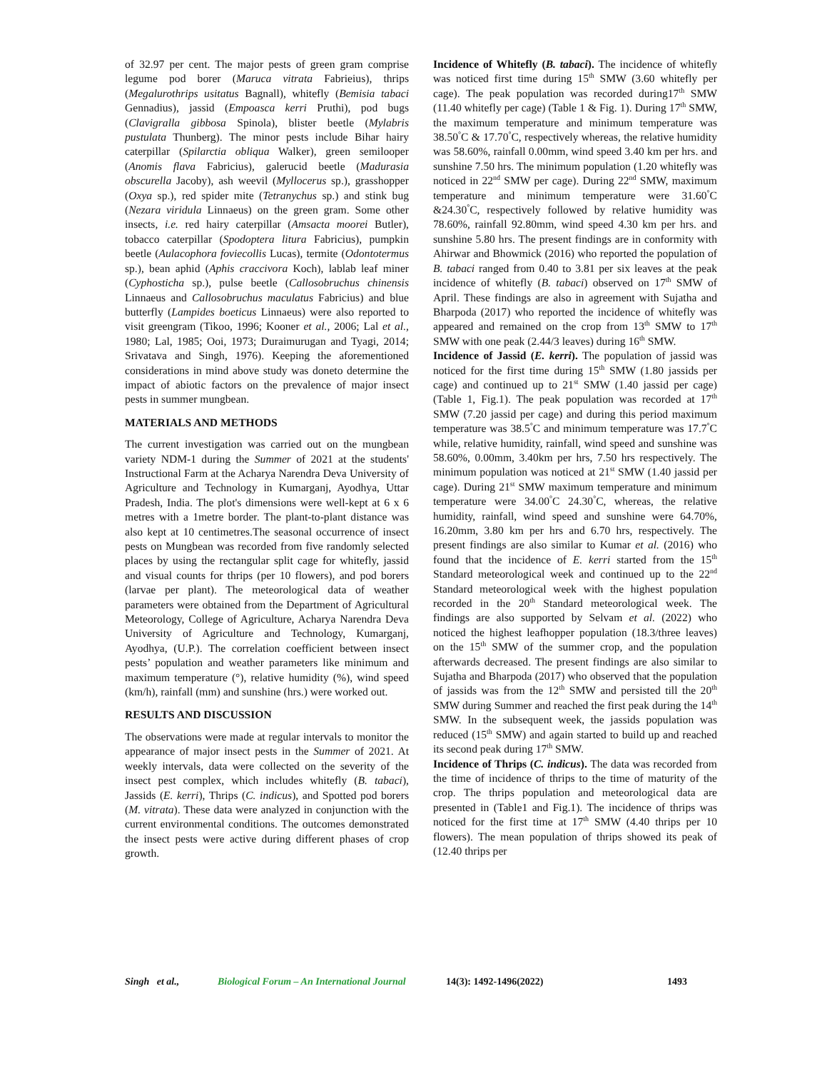of 32.97 per cent. The major pests of green gram comprise legume pod borer (Maruca vitrata Fabrieius), thrips (Megalurothrips usitatus Bagnall), whitefly (Bemisia tabaci Gennadius), jassid (Empoasca kerri Pruthi), pod bugs (Clavigralla gibbosa Spinola), blister beetle (Mylabris pustulata Thunberg). The minor pests include Bihar hairy caterpillar (Spilarctia obliqua Walker), green semilooper (Anomis flava Fabricius), galerucid beetle (Madurasia obscurella Jacoby), ash weevil (Myllocerus sp.), grasshopper (Oxya sp.), red spider mite (Tetranychus sp.) and stink bug (Nezara viridula Linnaeus) on the green gram. Some other insects, i.e. red hairy caterpillar (Amsacta moorei Butler), tobacco caterpillar (Spodoptera litura Fabricius), pumpkin beetle (Aulacophora foviecollis Lucas), termite (Odontotermus sp.), bean aphid (Aphis craccivora Koch), lablab leaf miner (Cyphosticha sp.), pulse beetle (Callosobruchus chinensis Linnaeus and Callosobruchus maculatus Fabricius) and blue butterfly (Lampides boeticus Linnaeus) were also reported to visit greengram (Tikoo, 1996; Kooner et al., 2006; Lal et al., 1980; Lal, 1985; Ooi, 1973; Duraimurugan and Tyagi, 2014; Srivatava and Singh, 1976). Keeping the aforementioned considerations in mind above study was doneto determine the impact of abiotic factors on the prevalence of major insect pests in summer mungbean.
MATERIALS AND METHODS
The current investigation was carried out on the mungbean variety NDM-1 during the Summer of 2021 at the students' Instructional Farm at the Acharya Narendra Deva University of Agriculture and Technology in Kumarganj, Ayodhya, Uttar Pradesh, India. The plot's dimensions were well-kept at 6 x 6 metres with a 1metre border. The plant-to-plant distance was also kept at 10 centimetres.The seasonal occurrence of insect pests on Mungbean was recorded from five randomly selected places by using the rectangular split cage for whitefly, jassid and visual counts for thrips (per 10 flowers), and pod borers (larvae per plant). The meteorological data of weather parameters were obtained from the Department of Agricultural Meteorology, College of Agriculture, Acharya Narendra Deva University of Agriculture and Technology, Kumarganj, Ayodhya, (U.P.). The correlation coefficient between insect pests’ population and weather parameters like minimum and maximum temperature (°), relative humidity (%), wind speed (km/h), rainfall (mm) and sunshine (hrs.) were worked out.
RESULTS AND DISCUSSION
The observations were made at regular intervals to monitor the appearance of major insect pests in the Summer of 2021. At weekly intervals, data were collected on the severity of the insect pest complex, which includes whitefly (B. tabaci), Jassids (E. kerri), Thrips (C. indicus), and Spotted pod borers (M. vitrata). These data were analyzed in conjunction with the current environmental conditions. The outcomes demonstrated the insect pests were active during different phases of crop growth.
Incidence of Whitefly (B. tabaci). The incidence of whitefly was noticed first time during 15<sup>th</sup> SMW (3.60 whitefly per cage). The peak population was recorded during17<sup>th</sup> SMW (11.40 whitefly per cage) (Table 1 & Fig. 1). During 17<sup>th</sup> SMW, the maximum temperature and minimum temperature was 38.50<sup>°</sup>C & 17.70<sup>°</sup>C, respectively whereas, the relative humidity was 58.60%, rainfall 0.00mm, wind speed 3.40 km per hrs. and sunshine 7.50 hrs. The minimum population (1.20 whitefly was noticed in 22<sup>nd</sup> SMW per cage). During 22<sup>nd</sup> SMW, maximum temperature and minimum temperature were 31.60<sup>°</sup>C &24.30<sup>°</sup>C, respectively followed by relative humidity was 78.60%, rainfall 92.80mm, wind speed 4.30 km per hrs. and sunshine 5.80 hrs. The present findings are in conformity with Ahirwar and Bhowmick (2016) who reported the population of B. tabaci ranged from 0.40 to 3.81 per six leaves at the peak incidence of whitefly (B. tabaci) observed on 17<sup>th</sup> SMW of April. These findings are also in agreement with Sujatha and Bharpoda (2017) who reported the incidence of whitefly was appeared and remained on the crop from 13<sup>th</sup> SMW to 17<sup>th</sup> SMW with one peak (2.44/3 leaves) during 16<sup>th</sup> SMW.
Incidence of Jassid (E. kerri). The population of jassid was noticed for the first time during 15<sup>th</sup> SMW (1.80 jassids per cage) and continued up to 21<sup>st</sup> SMW (1.40 jassid per cage) (Table 1, Fig.1). The peak population was recorded at 17<sup>th</sup> SMW (7.20 jassid per cage) and during this period maximum temperature was 38.5<sup>°</sup>C and minimum temperature was 17.7<sup>°</sup>C while, relative humidity, rainfall, wind speed and sunshine was 58.60%, 0.00mm, 3.40km per hrs, 7.50 hrs respectively. The minimum population was noticed at 21<sup>st</sup> SMW (1.40 jassid per cage). During 21<sup>st</sup> SMW maximum temperature and minimum temperature were 34.00<sup>°</sup>C 24.30<sup>°</sup>C, whereas, the relative humidity, rainfall, wind speed and sunshine were 64.70%, 16.20mm, 3.80 km per hrs and 6.70 hrs, respectively. The present findings are also similar to Kumar et al. (2016) who found that the incidence of E. kerri started from the 15<sup>th</sup> Standard meteorological week and continued up to the 22<sup>nd</sup> Standard meteorological week with the highest population recorded in the 20<sup>th</sup> Standard meteorological week. The findings are also supported by Selvam et al. (2022) who noticed the highest leafhopper population (18.3/three leaves) on the 15<sup>th</sup> SMW of the summer crop, and the population afterwards decreased. The present findings are also similar to Sujatha and Bharpoda (2017) who observed that the population of jassids was from the 12<sup>th</sup> SMW and persisted till the 20<sup>th</sup> SMW during Summer and reached the first peak during the 14<sup>th</sup> SMW. In the subsequent week, the jassids population was reduced (15<sup>th</sup> SMW) and again started to build up and reached its second peak during 17<sup>th</sup> SMW.
Incidence of Thrips (C. indicus). The data was recorded from the time of incidence of thrips to the time of maturity of the crop. The thrips population and meteorological data are presented in (Table1 and Fig.1). The incidence of thrips was noticed for the first time at 17<sup>th</sup> SMW (4.40 thrips per 10 flowers). The mean population of thrips showed its peak of (12.40 thrips per
Singh et al., Biological Forum – An International Journal 14(3): 1492-1496(2022) 1493